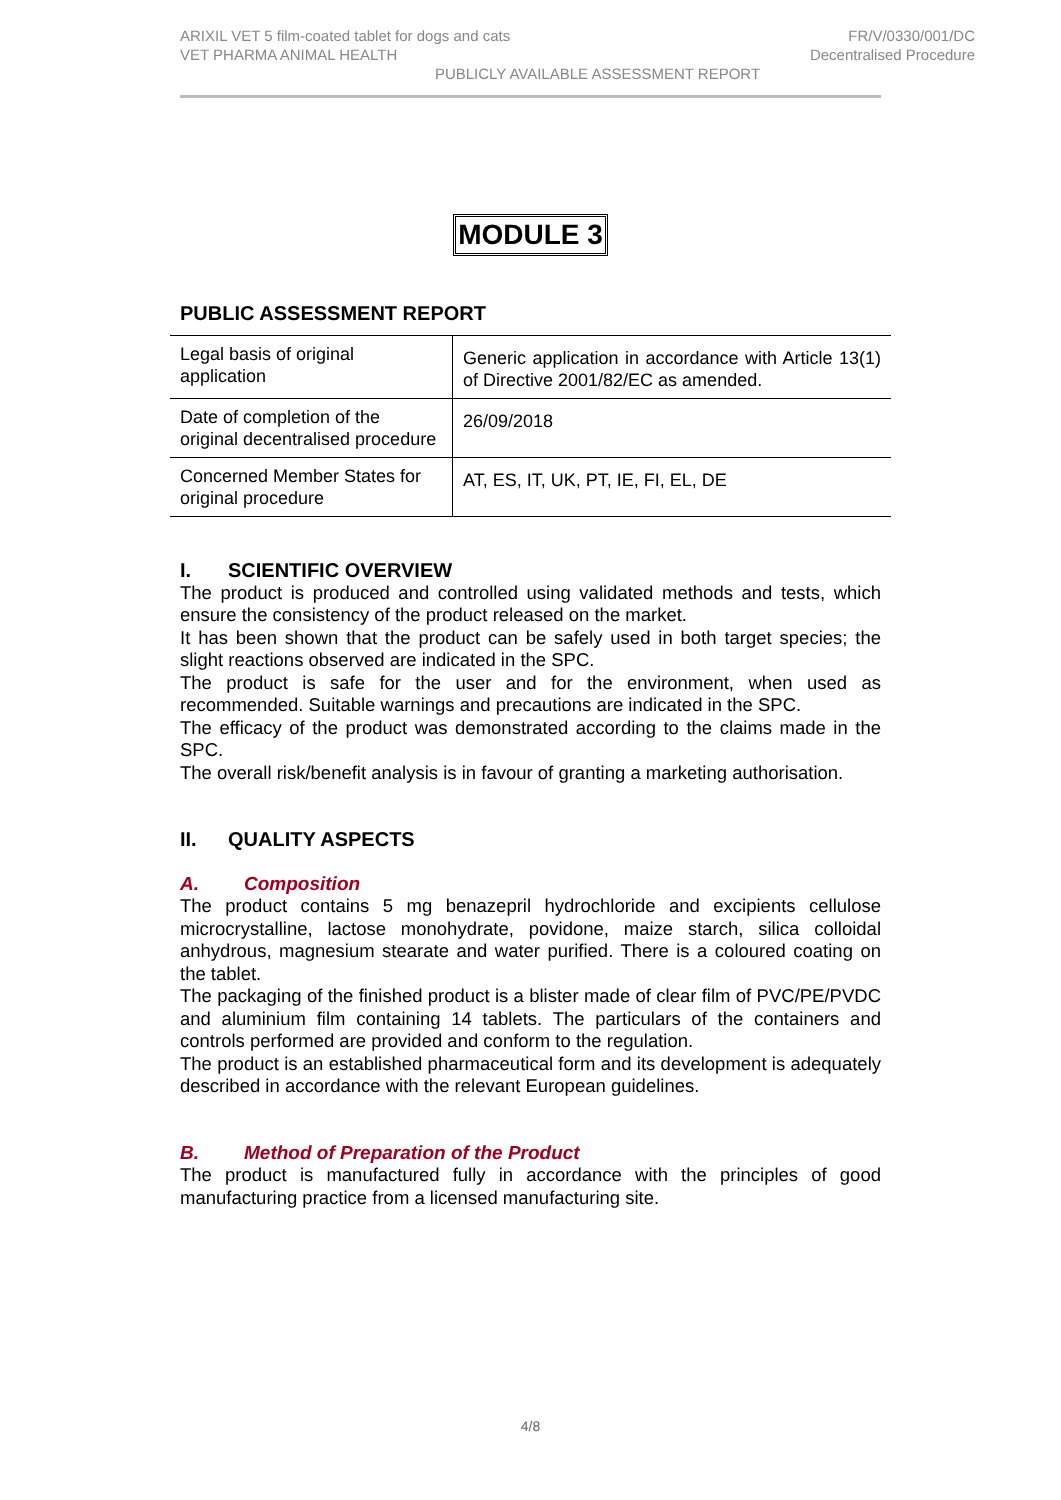ARIXIL VET 5 film-coated tablet for dogs and cats FR/V/0330/001/DC
VET PHARMA ANIMAL HEALTH Decentralised Procedure
PUBLICLY AVAILABLE ASSESSMENT REPORT
MODULE 3
PUBLIC ASSESSMENT REPORT
| Legal basis of original application | Generic application in accordance with Article 13(1) of Directive 2001/82/EC as amended. |
| Date of completion of the original decentralised procedure | 26/09/2018 |
| Concerned Member States for original procedure | AT, ES, IT, UK, PT, IE, FI, EL, DE |
I. SCIENTIFIC OVERVIEW
The product is produced and controlled using validated methods and tests, which ensure the consistency of the product released on the market.
It has been shown that the product can be safely used in both target species; the slight reactions observed are indicated in the SPC.
The product is safe for the user and for the environment, when used as recommended. Suitable warnings and precautions are indicated in the SPC.
The efficacy of the product was demonstrated according to the claims made in the SPC.
The overall risk/benefit analysis is in favour of granting a marketing authorisation.
II. QUALITY ASPECTS
A. Composition
The product contains 5 mg benazepril hydrochloride and excipients cellulose microcrystalline, lactose monohydrate, povidone, maize starch, silica colloidal anhydrous, magnesium stearate and water purified. There is a coloured coating on the tablet.
The packaging of the finished product is a blister made of clear film of PVC/PE/PVDC and aluminium film containing 14 tablets. The particulars of the containers and controls performed are provided and conform to the regulation.
The product is an established pharmaceutical form and its development is adequately described in accordance with the relevant European guidelines.
B. Method of Preparation of the Product
The product is manufactured fully in accordance with the principles of good manufacturing practice from a licensed manufacturing site.
4/8